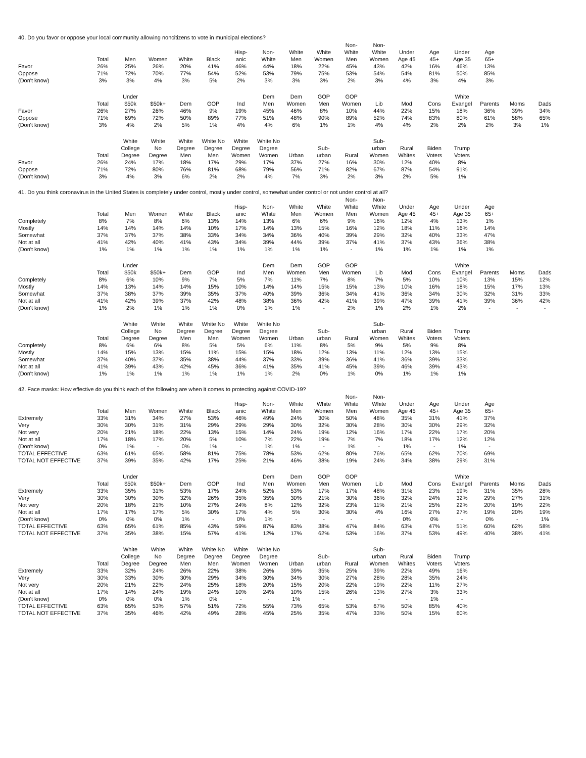40. Do you favor or oppose your local community allowing noncitizens to vote in municipal elections?
| | Total | Men | Women | White | Black | Hisp- anic | Non- White | White Men | White Women | Non- White Men | Non- White Women | Under Age 45 | Age 45+ | Under Age 35 | Age 65+ | | |
| --- | --- | --- | --- | --- | --- | --- | --- | --- | --- | --- | --- | --- | --- | --- | --- | --- | --- |
| Favor | 26% | 25% | 26% | 20% | 41% | 46% | 44% | 18% | 22% | 45% | 43% | 42% | 16% | 46% | 13% | | |
| Oppose | 71% | 72% | 70% | 77% | 54% | 52% | 53% | 79% | 75% | 53% | 54% | 54% | 81% | 50% | 85% | | |
| (Don't know) | 3% | 3% | 4% | 3% | 5% | 2% | 3% | 3% | 3% | 2% | 3% | 4% | 3% | 4% | 3% | | |
| | Total | Under $50k | $50k+ | Dem | GOP | Ind | Dem Men | Dem Women | GOP Men | GOP Women | Lib | Mod | Cons | White Evangel | Parents | Moms | Dads |
| --- | --- | --- | --- | --- | --- | --- | --- | --- | --- | --- | --- | --- | --- | --- | --- | --- | --- |
| Favor | 26% | 27% | 26% | 46% | 9% | 19% | 45% | 46% | 8% | 10% | 44% | 22% | 15% | 18% | 36% | 39% | 34% |
| Oppose | 71% | 69% | 72% | 50% | 89% | 77% | 51% | 48% | 90% | 89% | 52% | 74% | 83% | 80% | 61% | 58% | 65% |
| (Don't know) | 3% | 4% | 2% | 5% | 1% | 4% | 4% | 6% | 1% | 1% | 4% | 4% | 2% | 2% | 2% | 3% | 1% |
| | Total | White College Degree | White No Degree | White Degree Men | White No Degree Men | White Degree Women | White No Degree Women | Urban | Sub- urban | Rural | Sub- urban Women | Rural Whites | Biden Voters | Trump Voters | | | |
| --- | --- | --- | --- | --- | --- | --- | --- | --- | --- | --- | --- | --- | --- | --- | --- | --- | --- |
| Favor | 26% | 24% | 17% | 18% | 17% | 29% | 17% | 37% | 27% | 16% | 30% | 12% | 40% | 8% | | | |
| Oppose | 71% | 72% | 80% | 76% | 81% | 68% | 79% | 56% | 71% | 82% | 67% | 87% | 54% | 91% | | | |
| (Don't know) | 3% | 4% | 3% | 6% | 2% | 2% | 4% | 7% | 3% | 2% | 3% | 2% | 5% | 1% | | | |
41. Do you think coronavirus in the United States is completely under control, mostly under control, somewhat under control or not under control at all?
| | Total | Men | Women | White | Black | Hisp- anic | Non- White | White Men | White Women | Non- White Men | Non- White Women | Under Age 45 | Age 45+ | Under Age 35 | Age 65+ | | |
| --- | --- | --- | --- | --- | --- | --- | --- | --- | --- | --- | --- | --- | --- | --- | --- | --- | --- |
| Completely | 8% | 7% | 8% | 6% | 13% | 14% | 13% | 6% | 6% | 9% | 16% | 12% | 4% | 13% | 1% | | |
| Mostly | 14% | 14% | 14% | 14% | 10% | 17% | 14% | 13% | 15% | 16% | 12% | 18% | 11% | 16% | 14% | | |
| Somewhat | 37% | 37% | 37% | 38% | 33% | 34% | 34% | 36% | 40% | 39% | 29% | 32% | 40% | 33% | 47% | | |
| Not at all | 41% | 42% | 40% | 41% | 43% | 34% | 39% | 44% | 39% | 37% | 41% | 37% | 43% | 36% | 38% | | |
| (Don't know) | 1% | 1% | 1% | 1% | 1% | 1% | 1% | 1% | 1% | - | 1% | 1% | 1% | 1% | 1% | | |
| | Total | Under $50k | $50k+ | Dem | GOP | Ind | Dem Men | Dem Women | GOP Men | GOP Women | Lib | Mod | Cons | White Evangel | Parents | Moms | Dads |
| --- | --- | --- | --- | --- | --- | --- | --- | --- | --- | --- | --- | --- | --- | --- | --- | --- | --- |
| Completely | 8% | 6% | 10% | 9% | 7% | 5% | 7% | 11% | 7% | 8% | 7% | 5% | 10% | 10% | 13% | 15% | 12% |
| Mostly | 14% | 13% | 14% | 14% | 15% | 10% | 14% | 14% | 15% | 15% | 13% | 10% | 16% | 18% | 15% | 17% | 13% |
| Somewhat | 37% | 38% | 37% | 39% | 35% | 37% | 40% | 39% | 36% | 34% | 41% | 36% | 34% | 30% | 32% | 31% | 33% |
| Not at all | 41% | 42% | 39% | 37% | 42% | 48% | 38% | 36% | 42% | 41% | 39% | 47% | 39% | 41% | 39% | 36% | 42% |
| (Don't know) | 1% | 2% | 1% | 1% | 1% | 0% | 1% | 1% | - | 2% | 1% | 2% | 1% | 2% | - | - | - |
| | Total | White College Degree | White No Degree | White Degree Men | White No Degree Men | White Degree Women | White No Degree Women | Urban | Sub- urban | Rural | Sub- urban Women | Rural Whites | Biden Voters | Trump Voters | | | |
| --- | --- | --- | --- | --- | --- | --- | --- | --- | --- | --- | --- | --- | --- | --- | --- | --- | --- |
| Completely | 8% | 6% | 6% | 8% | 5% | 5% | 6% | 11% | 8% | 5% | 9% | 5% | 9% | 8% | | | |
| Mostly | 14% | 15% | 13% | 15% | 11% | 15% | 15% | 18% | 12% | 13% | 11% | 12% | 13% | 15% | | | |
| Somewhat | 37% | 40% | 37% | 35% | 38% | 44% | 37% | 33% | 39% | 36% | 41% | 36% | 39% | 33% | | | |
| Not at all | 41% | 39% | 43% | 42% | 45% | 36% | 41% | 35% | 41% | 45% | 39% | 46% | 39% | 43% | | | |
| (Don't know) | 1% | 1% | 1% | 1% | 1% | 1% | 1% | 2% | 0% | 1% | 0% | 1% | 1% | 1% | | | |
42. Face masks: How effective do you think each of the following are when it comes to protecting against COVID-19?
| | Total | Men | Women | White | Black | Hisp- anic | Non- White | White Men | White Women | Non- White Men | Non- White Women | Under Age 45 | Age 45+ | Under Age 35 | Age 65+ | | |
| --- | --- | --- | --- | --- | --- | --- | --- | --- | --- | --- | --- | --- | --- | --- | --- | --- | --- |
| Extremely | 33% | 31% | 34% | 27% | 53% | 46% | 49% | 24% | 30% | 50% | 48% | 35% | 31% | 41% | 37% | | |
| Very | 30% | 30% | 31% | 31% | 29% | 29% | 29% | 30% | 32% | 30% | 28% | 30% | 30% | 29% | 32% | | |
| Not very | 20% | 21% | 18% | 22% | 13% | 15% | 14% | 24% | 19% | 12% | 16% | 17% | 22% | 17% | 20% | | |
| Not at all | 17% | 18% | 17% | 20% | 5% | 10% | 7% | 22% | 19% | 7% | 7% | 18% | 17% | 12% | 12% | | |
| (Don't know) | 0% | 1% | - | 0% | 1% | - | 1% | 1% | - | 1% | - | 1% | - | 1% | - | | |
| TOTAL EFFECTIVE | 63% | 61% | 65% | 58% | 81% | 75% | 78% | 53% | 62% | 80% | 76% | 65% | 62% | 70% | 69% | | |
| TOTAL NOT EFFECTIVE | 37% | 39% | 35% | 42% | 17% | 25% | 21% | 46% | 38% | 19% | 24% | 34% | 38% | 29% | 31% | | |
| | Total | Under $50k | $50k+ | Dem | GOP | Ind | Dem Men | Dem Women | GOP Men | GOP Women | Lib | Mod | Cons | White Evangel | Parents | Moms | Dads |
| --- | --- | --- | --- | --- | --- | --- | --- | --- | --- | --- | --- | --- | --- | --- | --- | --- | --- |
| Extremely | 33% | 35% | 31% | 53% | 17% | 24% | 52% | 53% | 17% | 17% | 48% | 31% | 23% | 19% | 31% | 35% | 28% |
| Very | 30% | 30% | 30% | 32% | 26% | 35% | 35% | 30% | 21% | 30% | 36% | 32% | 24% | 32% | 29% | 27% | 31% |
| Not very | 20% | 18% | 21% | 10% | 27% | 24% | 8% | 12% | 32% | 23% | 11% | 21% | 25% | 22% | 20% | 19% | 22% |
| Not at all | 17% | 17% | 17% | 5% | 30% | 17% | 4% | 5% | 30% | 30% | 4% | 16% | 27% | 27% | 19% | 20% | 19% |
| (Don't know) | 0% | 0% | 0% | 1% | - | 0% | 1% | - | - | - | - | 0% | 0% | - | 0% | - | 1% |
| TOTAL EFFECTIVE | 63% | 65% | 61% | 85% | 43% | 59% | 87% | 83% | 38% | 47% | 84% | 63% | 47% | 51% | 60% | 62% | 58% |
| TOTAL NOT EFFECTIVE | 37% | 35% | 38% | 15% | 57% | 41% | 12% | 17% | 62% | 53% | 16% | 37% | 53% | 49% | 40% | 38% | 41% |
| | Total | White College Degree | White No Degree | White Degree Men | White No Degree Men | White Degree Women | White No Degree Women | Urban | Sub- urban | Rural | Sub- urban Women | Rural Whites | Biden Voters | Trump Voters | | | |
| --- | --- | --- | --- | --- | --- | --- | --- | --- | --- | --- | --- | --- | --- | --- | --- | --- | --- |
| Extremely | 33% | 32% | 24% | 26% | 22% | 38% | 26% | 39% | 35% | 25% | 39% | 22% | 49% | 16% | | | |
| Very | 30% | 33% | 30% | 30% | 29% | 34% | 30% | 34% | 30% | 27% | 28% | 28% | 35% | 24% | | | |
| Not very | 20% | 21% | 22% | 24% | 25% | 18% | 20% | 15% | 20% | 22% | 19% | 22% | 11% | 27% | | | |
| Not at all | 17% | 14% | 24% | 19% | 24% | 10% | 24% | 10% | 15% | 26% | 13% | 27% | 3% | 33% | | | |
| (Don't know) | 0% | 0% | 0% | 1% | 0% | - | - | 1% | - | - | - | - | 1% | - | | | |
| TOTAL EFFECTIVE | 63% | 65% | 53% | 57% | 51% | 72% | 55% | 73% | 65% | 53% | 67% | 50% | 85% | 40% | | | |
| TOTAL NOT EFFECTIVE | 37% | 35% | 46% | 42% | 49% | 28% | 45% | 25% | 35% | 47% | 33% | 50% | 15% | 60% | | | |